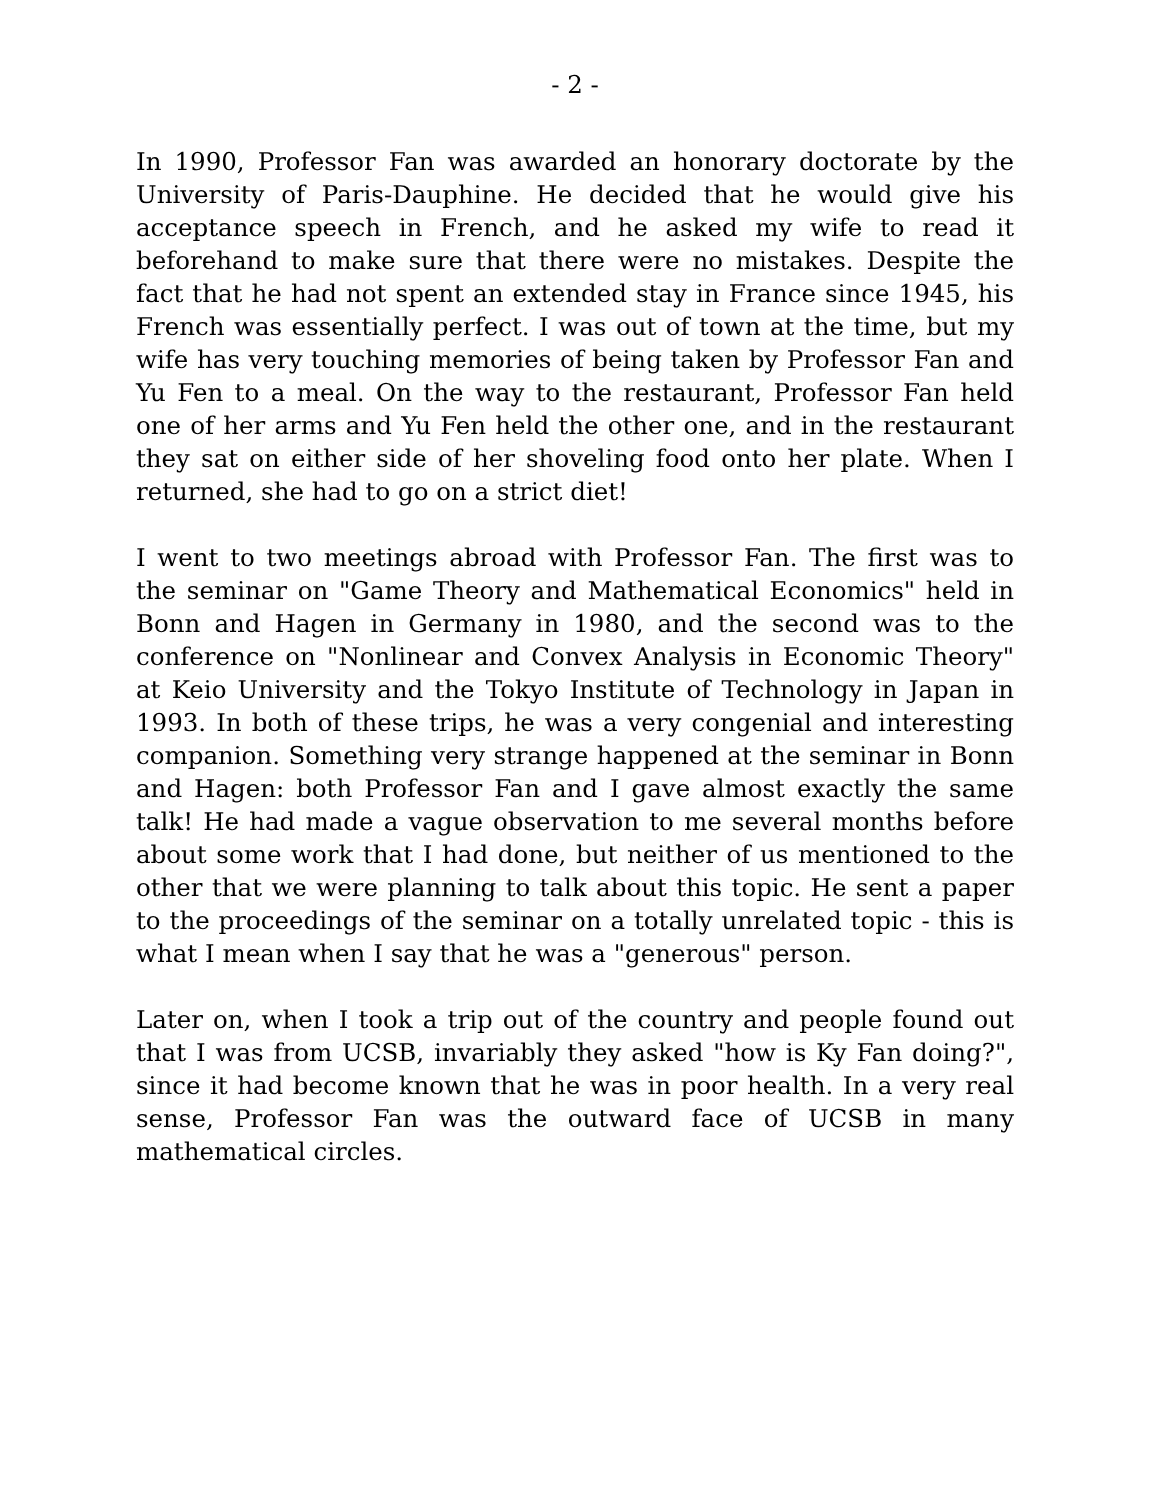- 2 -
In 1990, Professor Fan was awarded an honorary doctorate by the University of Paris-Dauphine. He decided that he would give his acceptance speech in French, and he asked my wife to read it beforehand to make sure that there were no mistakes. Despite the fact that he had not spent an extended stay in France since 1945, his French was essentially perfect. I was out of town at the time, but my wife has very touching memories of being taken by Professor Fan and Yu Fen to a meal. On the way to the restaurant, Professor Fan held one of her arms and Yu Fen held the other one, and in the restaurant they sat on either side of her shoveling food onto her plate. When I returned, she had to go on a strict diet!
I went to two meetings abroad with Professor Fan. The first was to the seminar on "Game Theory and Mathematical Economics" held in Bonn and Hagen in Germany in 1980, and the second was to the conference on "Nonlinear and Convex Analysis in Economic Theory" at Keio University and the Tokyo Institute of Technology in Japan in 1993. In both of these trips, he was a very congenial and interesting companion. Something very strange happened at the seminar in Bonn and Hagen: both Professor Fan and I gave almost exactly the same talk! He had made a vague observation to me several months before about some work that I had done, but neither of us mentioned to the other that we were planning to talk about this topic. He sent a paper to the proceedings of the seminar on a totally unrelated topic - this is what I mean when I say that he was a "generous" person.
Later on, when I took a trip out of the country and people found out that I was from UCSB, invariably they asked "how is Ky Fan doing?", since it had become known that he was in poor health. In a very real sense, Professor Fan was the outward face of UCSB in many mathematical circles.